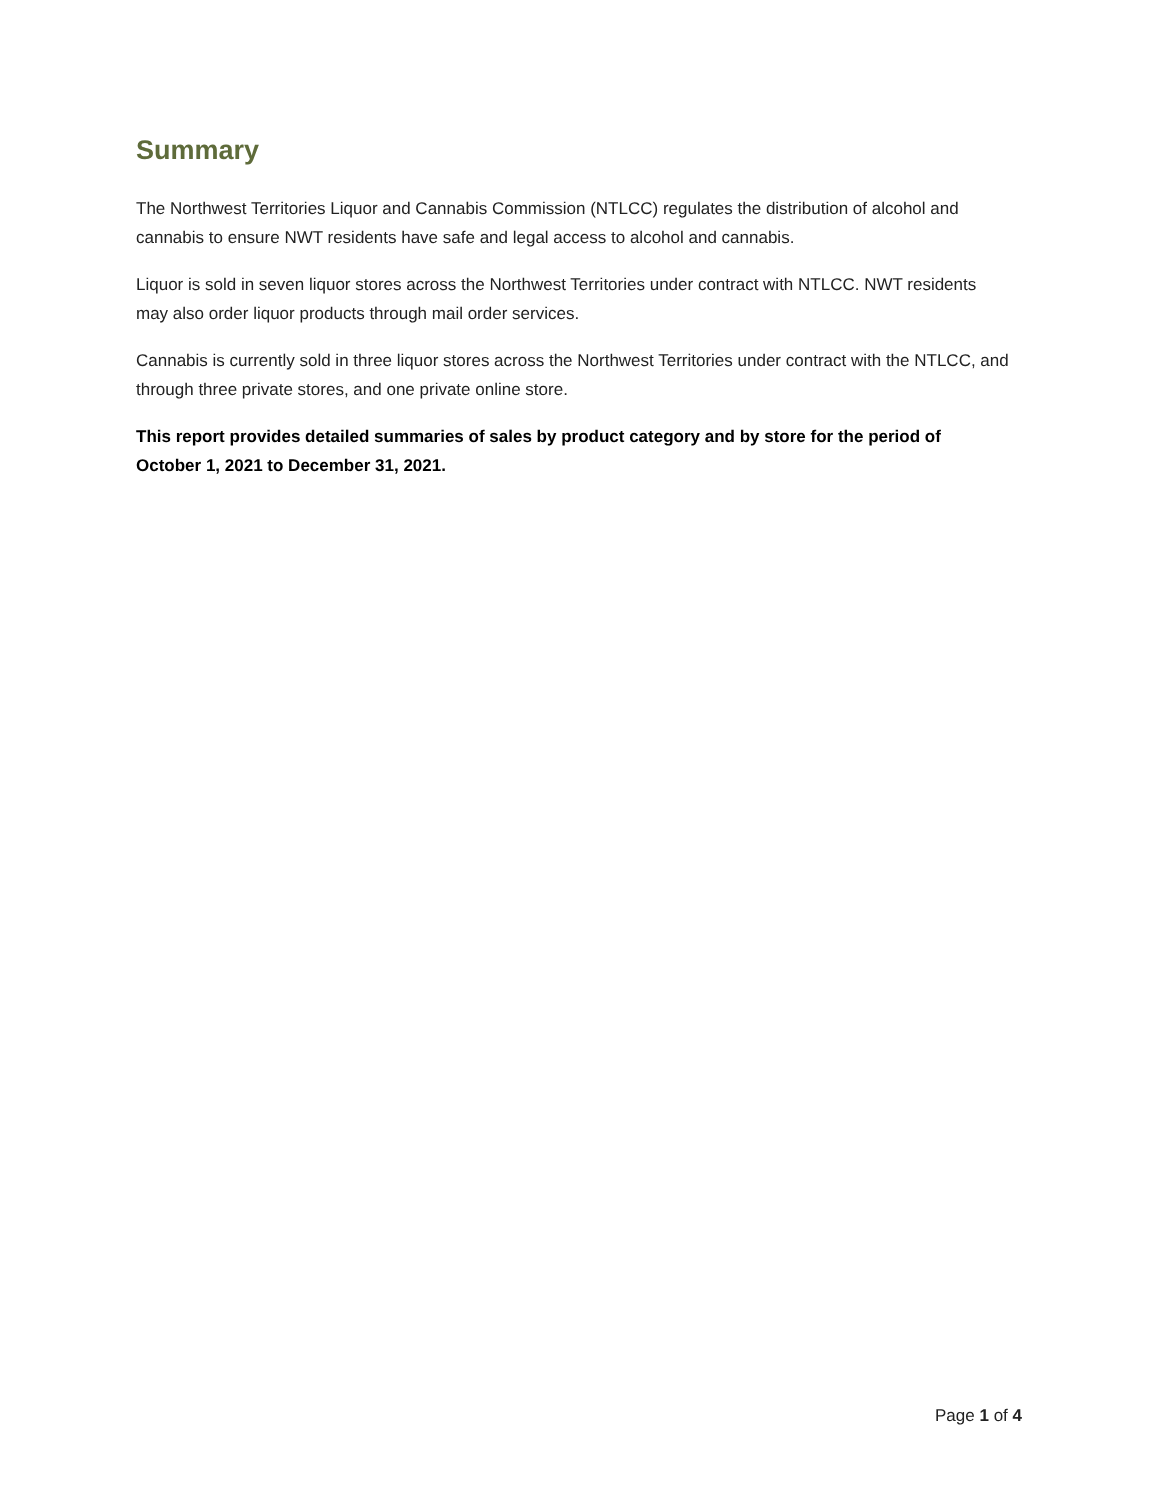Summary
The Northwest Territories Liquor and Cannabis Commission (NTLCC) regulates the distribution of alcohol and cannabis to ensure NWT residents have safe and legal access to alcohol and cannabis.
Liquor is sold in seven liquor stores across the Northwest Territories under contract with NTLCC. NWT residents may also order liquor products through mail order services.
Cannabis is currently sold in three liquor stores across the Northwest Territories under contract with the NTLCC, and through three private stores, and one private online store.
This report provides detailed summaries of sales by product category and by store for the period of October 1, 2021 to December 31, 2021.
Page 1 of 4